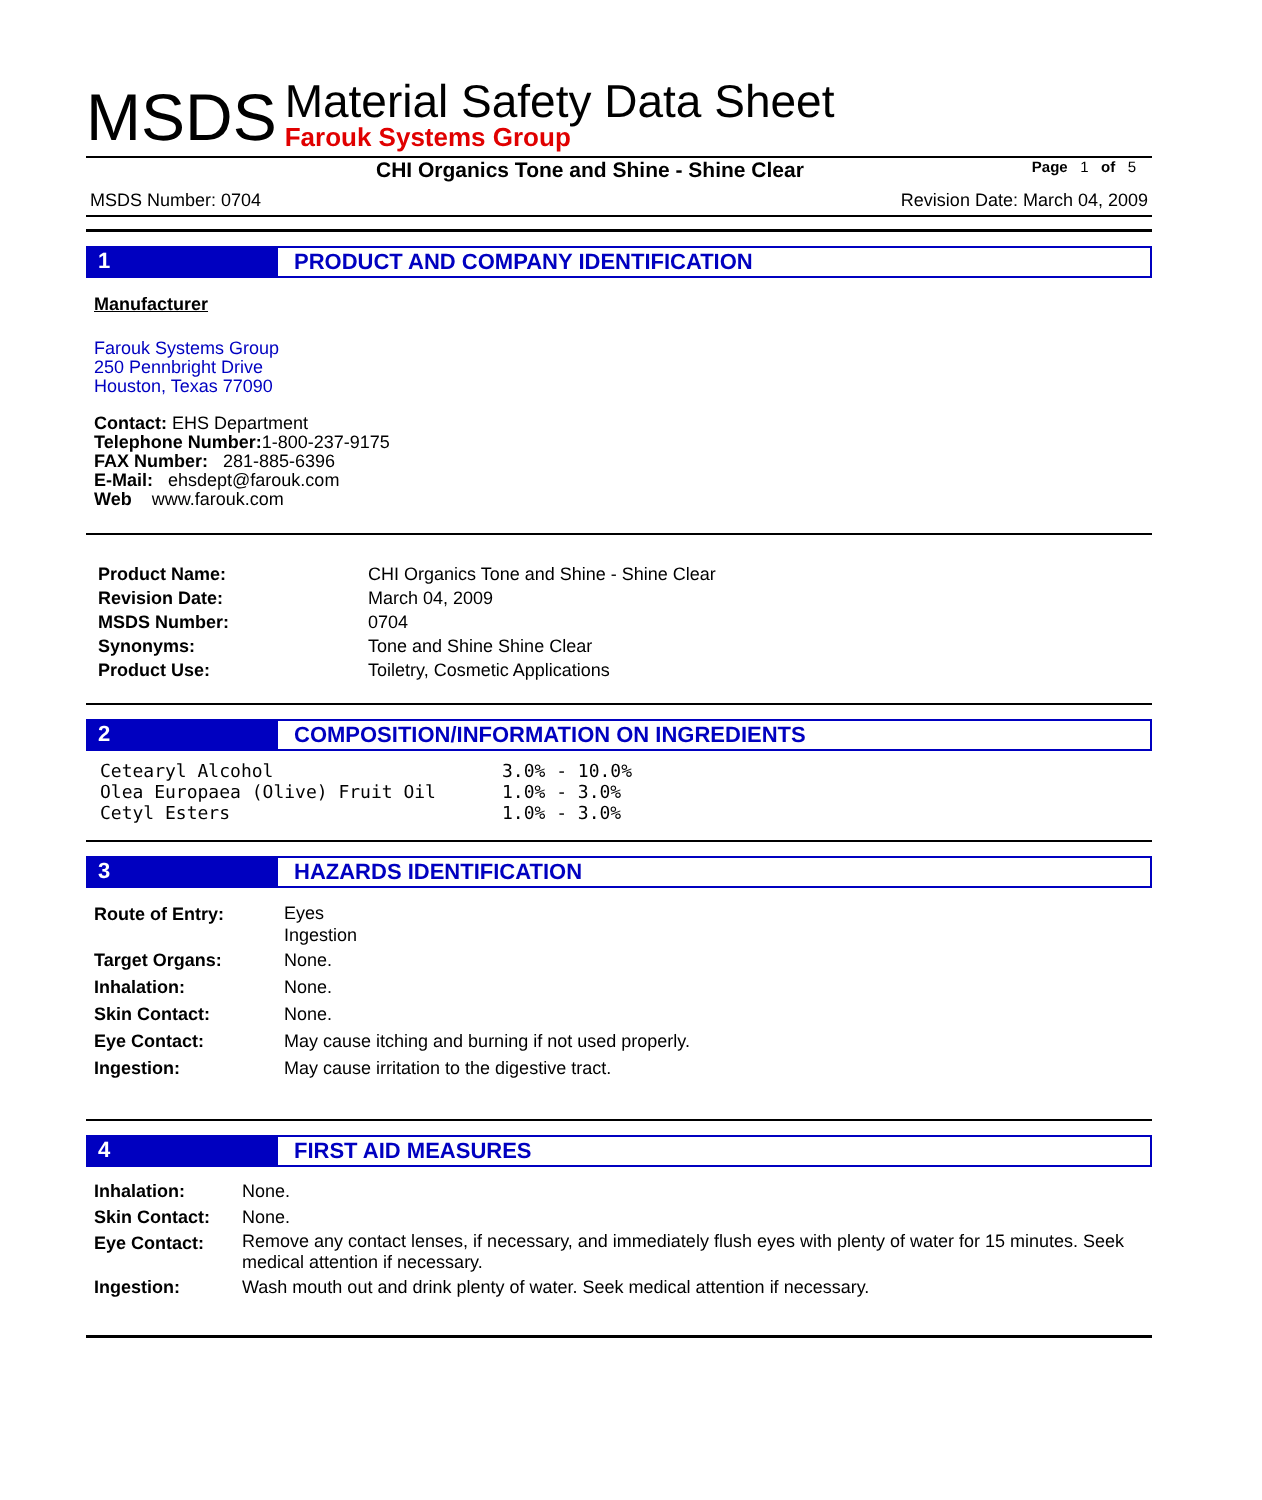MSDS
Material Safety Data Sheet
Farouk Systems Group
CHI Organics Tone and Shine - Shine Clear Page 1 of 5
MSDS Number: 0704 Revision Date: March 04, 2009
1 PRODUCT AND COMPANY IDENTIFICATION
Manufacturer
Farouk Systems Group
250 Pennbright Drive
Houston, Texas 77090
Contact: EHS Department
Telephone Number: 1-800-237-9175
FAX Number: 281-885-6396
E-Mail: ehsdept@farouk.com
Web www.farouk.com
| Product Name: | CHI Organics Tone and Shine - Shine Clear |
| Revision Date: | March 04, 2009 |
| MSDS Number: | 0704 |
| Synonyms: | Tone and Shine Shine Clear |
| Product Use: | Toiletry, Cosmetic Applications |
2 COMPOSITION/INFORMATION ON INGREDIENTS
| Cetearyl Alcohol | 3.0% - 10.0% |
| Olea Europaea (Olive) Fruit Oil | 1.0% - 3.0% |
| Cetyl Esters | 1.0% - 3.0% |
3 HAZARDS IDENTIFICATION
| Route of Entry: | Eyes Ingestion |
| Target Organs: | None. |
| Inhalation: | None. |
| Skin Contact: | None. |
| Eye Contact: | May cause itching and burning if not used properly. |
| Ingestion: | May cause irritation to the digestive tract. |
4 FIRST AID MEASURES
| Inhalation: | None. |
| Skin Contact: | None. |
| Eye Contact: | Remove any contact lenses, if necessary, and immediately flush eyes with plenty of water for 15 minutes. Seek medical attention if necessary. |
| Ingestion: | Wash mouth out and drink plenty of water. Seek medical attention if necessary. |